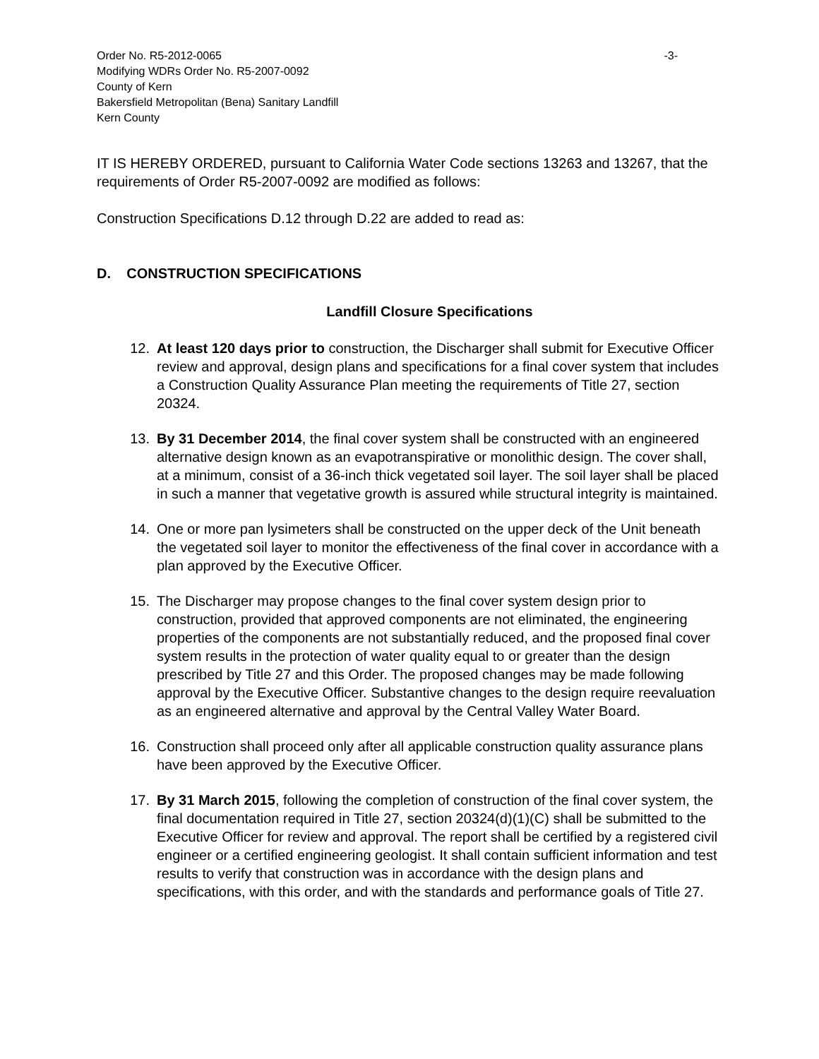Order No. R5-2012-0065 -3-
Modifying WDRs Order No. R5-2007-0092
County of Kern
Bakersfield Metropolitan (Bena) Sanitary Landfill
Kern County
IT IS HEREBY ORDERED, pursuant to California Water Code sections 13263 and 13267, that the requirements of Order R5-2007-0092 are modified as follows:
Construction Specifications D.12 through D.22 are added to read as:
D. CONSTRUCTION SPECIFICATIONS
Landfill Closure Specifications
12. At least 120 days prior to construction, the Discharger shall submit for Executive Officer review and approval, design plans and specifications for a final cover system that includes a Construction Quality Assurance Plan meeting the requirements of Title 27, section 20324.
13. By 31 December 2014, the final cover system shall be constructed with an engineered alternative design known as an evapotranspirative or monolithic design. The cover shall, at a minimum, consist of a 36-inch thick vegetated soil layer. The soil layer shall be placed in such a manner that vegetative growth is assured while structural integrity is maintained.
14. One or more pan lysimeters shall be constructed on the upper deck of the Unit beneath the vegetated soil layer to monitor the effectiveness of the final cover in accordance with a plan approved by the Executive Officer.
15. The Discharger may propose changes to the final cover system design prior to construction, provided that approved components are not eliminated, the engineering properties of the components are not substantially reduced, and the proposed final cover system results in the protection of water quality equal to or greater than the design prescribed by Title 27 and this Order. The proposed changes may be made following approval by the Executive Officer. Substantive changes to the design require reevaluation as an engineered alternative and approval by the Central Valley Water Board.
16. Construction shall proceed only after all applicable construction quality assurance plans have been approved by the Executive Officer.
17. By 31 March 2015, following the completion of construction of the final cover system, the final documentation required in Title 27, section 20324(d)(1)(C) shall be submitted to the Executive Officer for review and approval. The report shall be certified by a registered civil engineer or a certified engineering geologist. It shall contain sufficient information and test results to verify that construction was in accordance with the design plans and specifications, with this order, and with the standards and performance goals of Title 27.